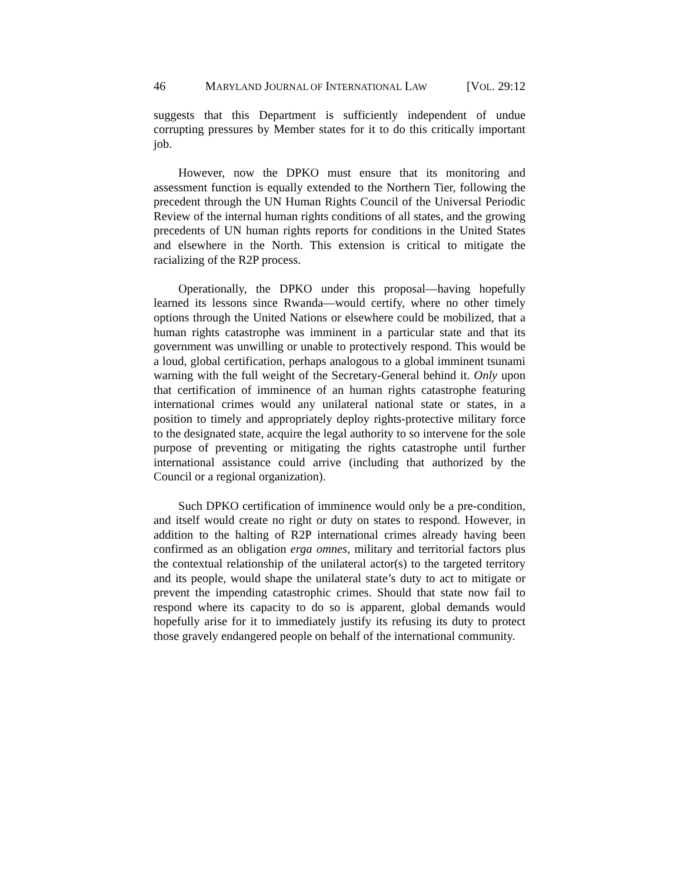46 MARYLAND JOURNAL OF INTERNATIONAL LAW [VOL. 29:12
suggests that this Department is sufficiently independent of undue corrupting pressures by Member states for it to do this critically important job.
However, now the DPKO must ensure that its monitoring and assessment function is equally extended to the Northern Tier, following the precedent through the UN Human Rights Council of the Universal Periodic Review of the internal human rights conditions of all states, and the growing precedents of UN human rights reports for conditions in the United States and elsewhere in the North. This extension is critical to mitigate the racializing of the R2P process.
Operationally, the DPKO under this proposal—having hopefully learned its lessons since Rwanda—would certify, where no other timely options through the United Nations or elsewhere could be mobilized, that a human rights catastrophe was imminent in a particular state and that its government was unwilling or unable to protectively respond. This would be a loud, global certification, perhaps analogous to a global imminent tsunami warning with the full weight of the Secretary-General behind it. Only upon that certification of imminence of an human rights catastrophe featuring international crimes would any unilateral national state or states, in a position to timely and appropriately deploy rights-protective military force to the designated state, acquire the legal authority to so intervene for the sole purpose of preventing or mitigating the rights catastrophe until further international assistance could arrive (including that authorized by the Council or a regional organization).
Such DPKO certification of imminence would only be a pre-condition, and itself would create no right or duty on states to respond. However, in addition to the halting of R2P international crimes already having been confirmed as an obligation erga omnes, military and territorial factors plus the contextual relationship of the unilateral actor(s) to the targeted territory and its people, would shape the unilateral state’s duty to act to mitigate or prevent the impending catastrophic crimes. Should that state now fail to respond where its capacity to do so is apparent, global demands would hopefully arise for it to immediately justify its refusing its duty to protect those gravely endangered people on behalf of the international community.